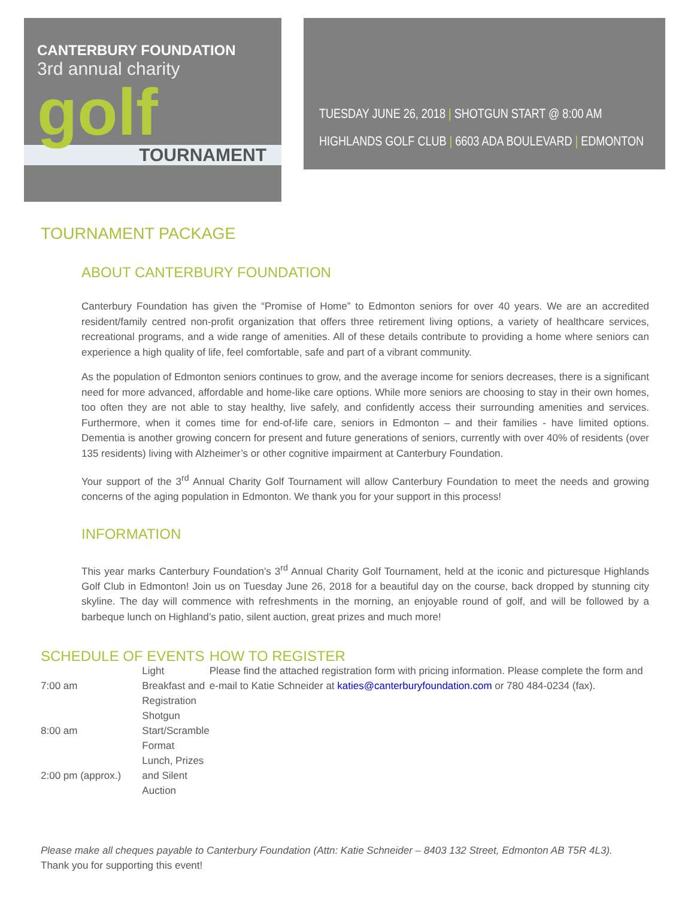CANTERBURY FOUNDATION
3rd annual charity
golf
TOURNAMENT
TUESDAY JUNE 26, 2018 | SHOTGUN START @ 8:00 AM
HIGHLANDS GOLF CLUB | 6603 ADA BOULEVARD | EDMONTON
TOURNAMENT PACKAGE
ABOUT CANTERBURY FOUNDATION
Canterbury Foundation has given the “Promise of Home” to Edmonton seniors for over 40 years. We are an accredited resident/family centred non-profit organization that offers three retirement living options, a variety of healthcare services, recreational programs, and a wide range of amenities. All of these details contribute to providing a home where seniors can experience a high quality of life, feel comfortable, safe and part of a vibrant community.
As the population of Edmonton seniors continues to grow, and the average income for seniors decreases, there is a significant need for more advanced, affordable and home-like care options. While more seniors are choosing to stay in their own homes, too often they are not able to stay healthy, live safely, and confidently access their surrounding amenities and services. Furthermore, when it comes time for end-of-life care, seniors in Edmonton – and their families - have limited options. Dementia is another growing concern for present and future generations of seniors, currently with over 40% of residents (over 135 residents) living with Alzheimer’s or other cognitive impairment at Canterbury Foundation.
Your support of the 3<sup>rd</sup> Annual Charity Golf Tournament will allow Canterbury Foundation to meet the needs and growing concerns of the aging population in Edmonton. We thank you for your support in this process!
INFORMATION
This year marks Canterbury Foundation’s 3<sup>rd</sup> Annual Charity Golf Tournament, held at the iconic and picturesque Highlands Golf Club in Edmonton! Join us on Tuesday June 26, 2018 for a beautiful day on the course, back dropped by stunning city skyline. The day will commence with refreshments in the morning, an enjoyable round of golf, and will be followed by a barbeque lunch on Highland’s patio, silent auction, great prizes and much more!
SCHEDULE OF EVENTS
| 7:00 am | Light Breakfast and Registration |
| 8:00 am | Shotgun Start/Scramble Format |
| 2:00 pm (approx.) | Lunch, Prizes and Silent Auction |
HOW TO REGISTER
Please find the attached registration form with pricing information. Please complete the form and e-mail to Katie Schneider at katies@canterburyfoundation.com or 780 484-0234 (fax).
Please make all cheques payable to Canterbury Foundation (Attn: Katie Schneider – 8403 132 Street, Edmonton AB T5R 4L3).
Thank you for supporting this event!